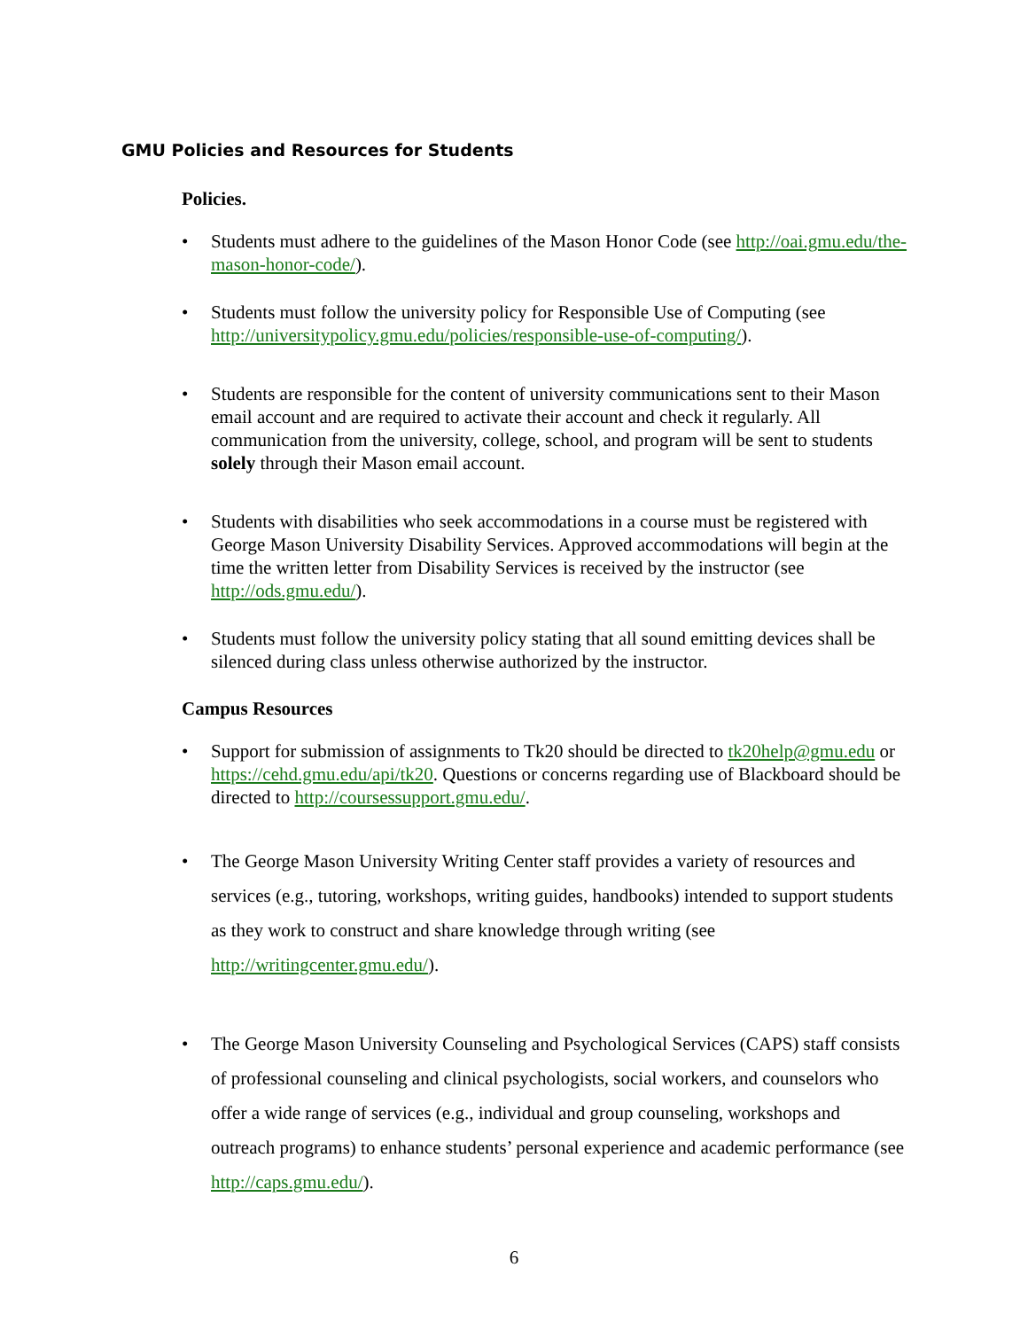GMU Policies and Resources for Students
Policies.
• Students must adhere to the guidelines of the Mason Honor Code (see http://oai.gmu.edu/the-mason-honor-code/).
• Students must follow the university policy for Responsible Use of Computing (see http://universitypolicy.gmu.edu/policies/responsible-use-of-computing/).
• Students are responsible for the content of university communications sent to their Mason email account and are required to activate their account and check it regularly. All communication from the university, college, school, and program will be sent to students solely through their Mason email account.
• Students with disabilities who seek accommodations in a course must be registered with George Mason University Disability Services. Approved accommodations will begin at the time the written letter from Disability Services is received by the instructor (see http://ods.gmu.edu/).
• Students must follow the university policy stating that all sound emitting devices shall be silenced during class unless otherwise authorized by the instructor.
Campus Resources
• Support for submission of assignments to Tk20 should be directed to tk20help@gmu.edu or https://cehd.gmu.edu/api/tk20. Questions or concerns regarding use of Blackboard should be directed to http://coursessupport.gmu.edu/.
• The George Mason University Writing Center staff provides a variety of resources and services (e.g., tutoring, workshops, writing guides, handbooks) intended to support students as they work to construct and share knowledge through writing (see http://writingcenter.gmu.edu/).
• The George Mason University Counseling and Psychological Services (CAPS) staff consists of professional counseling and clinical psychologists, social workers, and counselors who offer a wide range of services (e.g., individual and group counseling, workshops and outreach programs) to enhance students’ personal experience and academic performance (see http://caps.gmu.edu/).
6